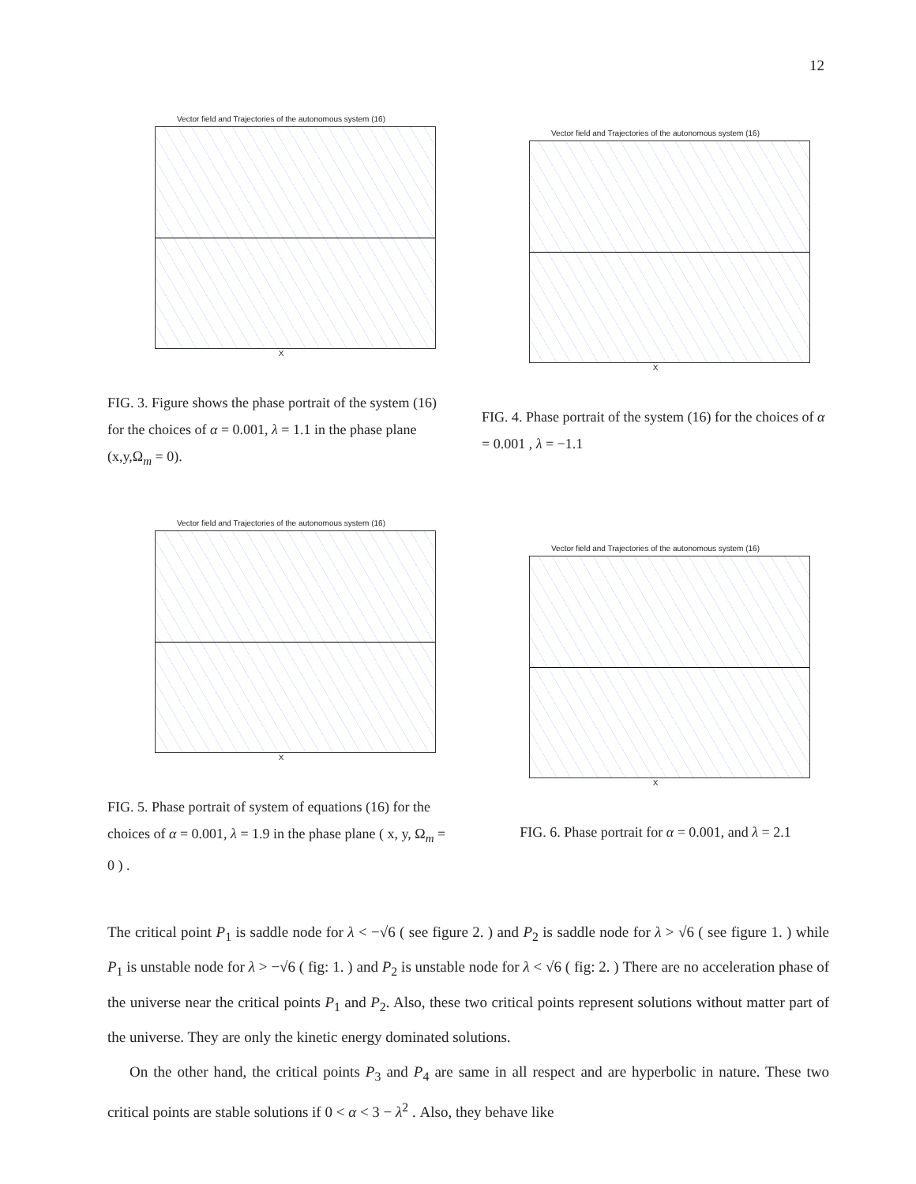12
Vector field and Trajectories of the autonomous system (16)
X
FIG. 3. Figure shows the phase portrait of the system (16) for the choices of α = 0.001, λ = 1.1 in the phase plane (x,y,Ω<sub>m</sub> = 0).
Vector field and Trajectories of the autonomous system (16)
X
FIG. 4. Phase portrait of the system (16) for the choices of α = 0.001 , λ = −1.1
Vector field and Trajectories of the autonomous system (16)
X
FIG. 5. Phase portrait of system of equations (16) for the choices of α = 0.001, λ = 1.9 in the phase plane ( x, y, Ω<sub>m</sub> = 0 ) .
Vector field and Trajectories of the autonomous system (16)
X
FIG. 6. Phase portrait for α = 0.001, and λ = 2.1
The critical point P<sub>1</sub> is saddle node for λ < −√6 ( see figure 2. ) and P<sub>2</sub> is saddle node for λ > √6 ( see figure 1. ) while P<sub>1</sub> is unstable node for λ > −√6 ( fig: 1. ) and P<sub>2</sub> is unstable node for λ < √6 ( fig: 2. ) There are no acceleration phase of the universe near the critical points P<sub>1</sub> and P<sub>2</sub>. Also, these two critical points represent solutions without matter part of the universe. They are only the kinetic energy dominated solutions.
On the other hand, the critical points P<sub>3</sub> and P<sub>4</sub> are same in all respect and are hyperbolic in nature. These two critical points are stable solutions if 0 < α < 3 − λ<sup>2</sup> . Also, they behave like